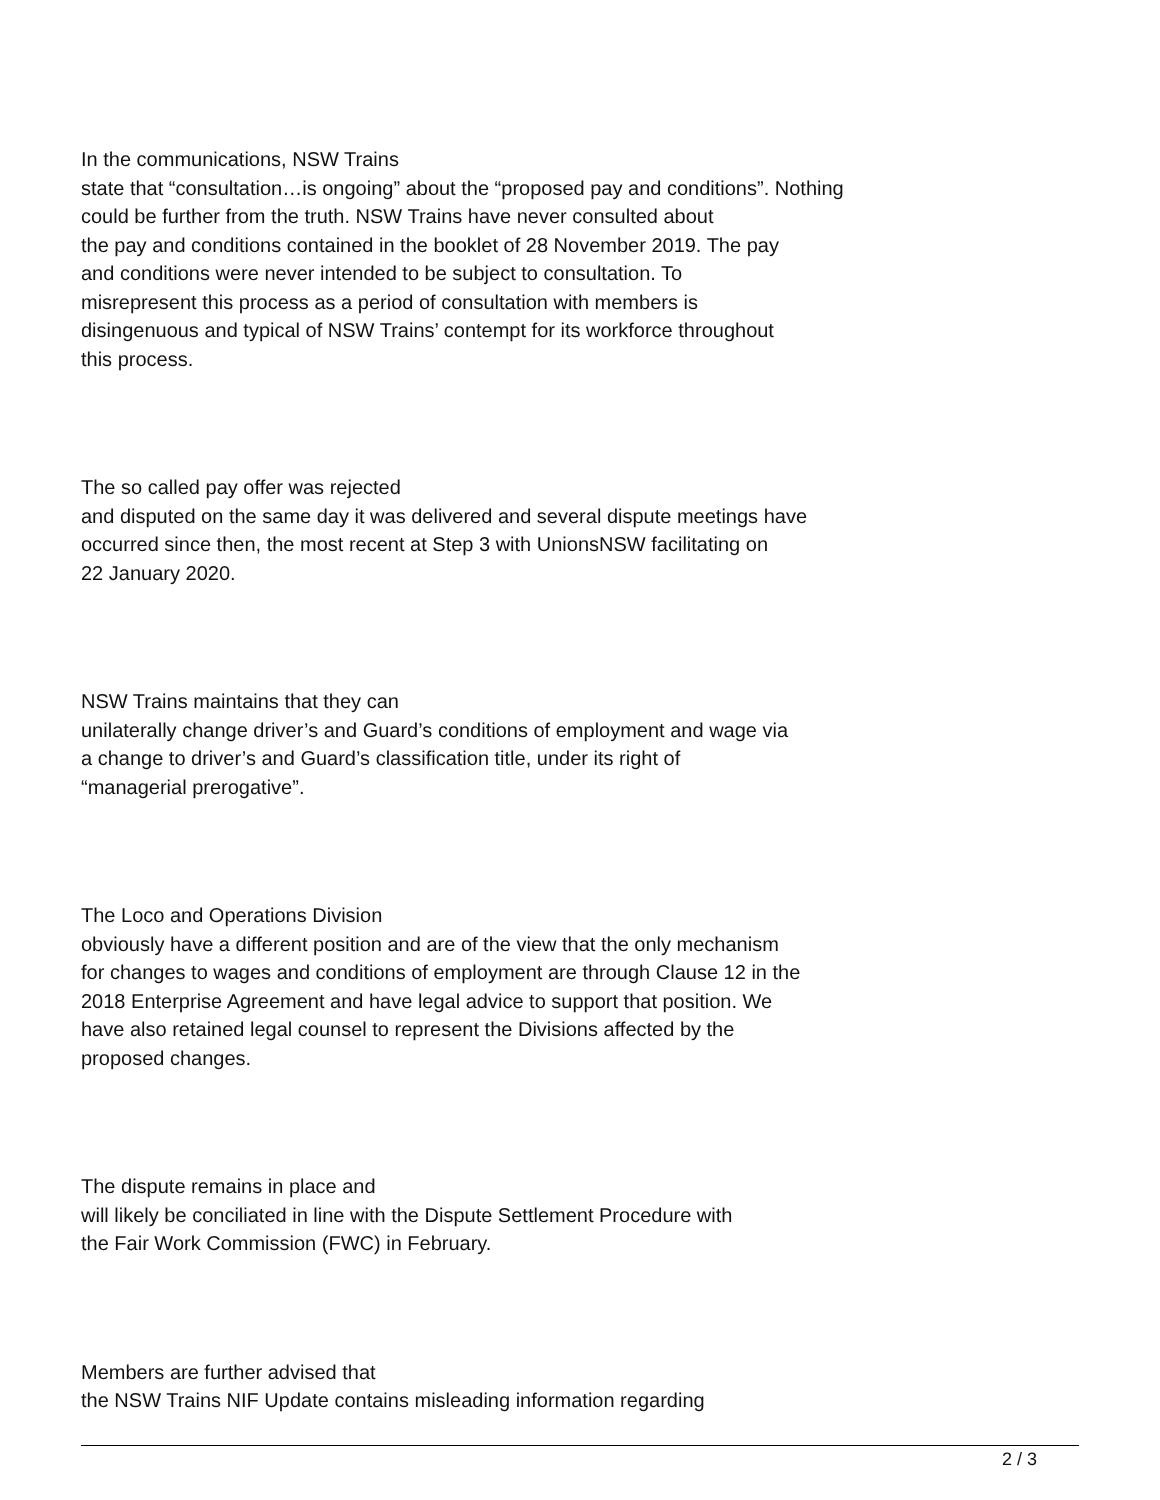In the communications, NSW Trains
state that “consultation…is ongoing” about the “proposed pay and conditions”. Nothing
could be further from the truth. NSW Trains have never consulted about
the pay and conditions contained in the booklet of 28 November 2019. The pay
and conditions were never intended to be subject to consultation. To
misrepresent this process as a period of consultation with members is
disingenuous and typical of NSW Trains’ contempt for its workforce throughout
this process.
The so called pay offer was rejected
and disputed on the same day it was delivered and several dispute meetings have
occurred since then, the most recent at Step 3 with UnionsNSW facilitating on
22 January 2020.
NSW Trains maintains that they can
unilaterally change driver’s and Guard’s conditions of employment and wage via
a change to driver’s and Guard’s classification title, under its right of
“managerial prerogative”.
The Loco and Operations Division
obviously have a different position and are of the view that the only mechanism
for changes to wages and conditions of employment are through Clause 12 in the
2018 Enterprise Agreement and have legal advice to support that position. We
have also retained legal counsel to represent the Divisions affected by the
proposed changes.
The dispute remains in place and
will likely be conciliated in line with the Dispute Settlement Procedure with
the Fair Work Commission (FWC) in February.
Members are further advised that
the NSW Trains NIF Update contains misleading information regarding
2 / 3